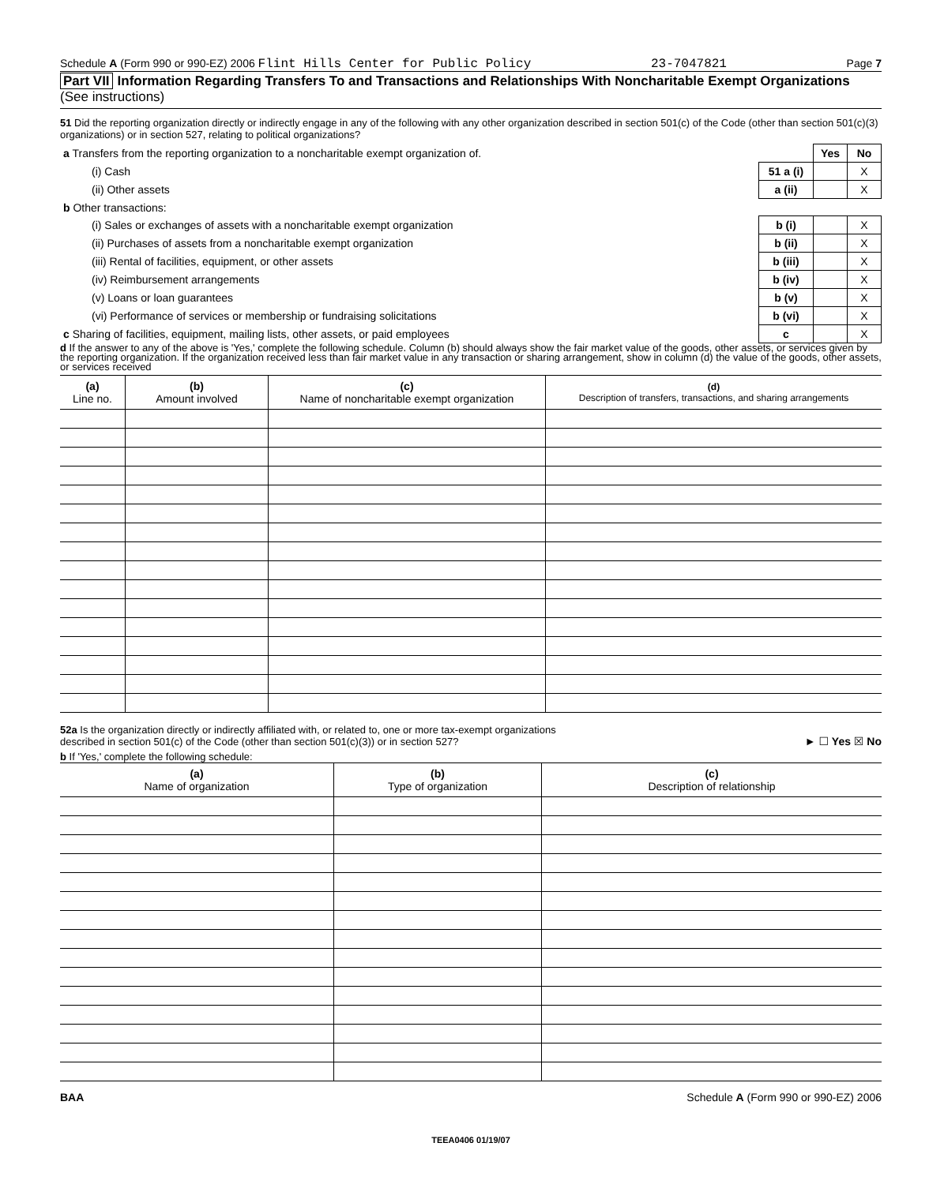Schedule A (Form 990 or 990-EZ) 2006 Flint Hills Center for Public Policy 23-7047821 Page 7
Part VII Information Regarding Transfers To and Transactions and Relationships With Noncharitable Exempt Organizations (See instructions)
51 Did the reporting organization directly or indirectly engage in any of the following with any other organization described in section 501(c) of the Code (other than section 501(c)(3) organizations) or in section 527, relating to political organizations?
| a Transfers from the reporting organization to a noncharitable exempt organization of. | | Yes | No |
| (i) Cash | 51 a (i) | | X |
| (ii) Other assets | a (ii) | | X |
| b Other transactions: | | | |
| (i) Sales or exchanges of assets with a noncharitable exempt organization | b (i) | | X |
| (ii) Purchases of assets from a noncharitable exempt organization | b (ii) | | X |
| (iii) Rental of facilities, equipment, or other assets | b (iii) | | X |
| (iv) Reimbursement arrangements | b (iv) | | X |
| (v) Loans or loan guarantees | b (v) | | X |
| (vi) Performance of services or membership or fundraising solicitations | b (vi) | | X |
| c Sharing of facilities, equipment, mailing lists, other assets, or paid employees | c | | X |
d If the answer to any of the above is 'Yes,' complete the following schedule. Column (b) should always show the fair market value of the goods, other assets, or services given by the reporting organization. If the organization received less than fair market value in any transaction or sharing arrangement, show in column (d) the value of the goods, other assets, or services received
| (a) Line no. | (b) Amount involved | (c) Name of noncharitable exempt organization | (d) Description of transfers, transactions, and sharing arrangements |
| --- | --- | --- | --- |
52a Is the organization directly or indirectly affiliated with, or related to, one or more tax-exempt organizations
described in section 501(c) of the Code (other than section 501(c)(3)) or in section 527? ► ☐ Yes ☒ No
b If 'Yes,' complete the following schedule:
| (a) Name of organization | (b) Type of organization | (c) Description of relationship |
| --- | --- | --- |
BAA Schedule A (Form 990 or 990-EZ) 2006
TEEA0406 01/19/07